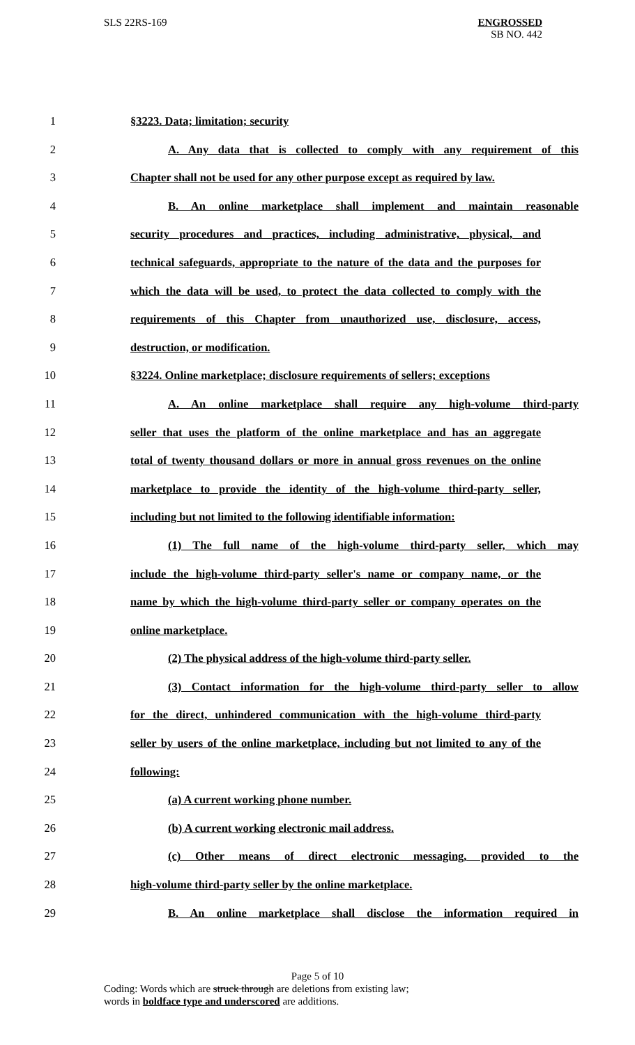SLS 22RS-169
ENGROSSED
SB NO. 442
1 §3223. Data; limitation; security
2 A. Any data that is collected to comply with any requirement of this
3 Chapter shall not be used for any other purpose except as required by law.
4 B. An online marketplace shall implement and maintain reasonable
5 security procedures and practices, including administrative, physical, and
6 technical safeguards, appropriate to the nature of the data and the purposes for
7 which the data will be used, to protect the data collected to comply with the
8 requirements of this Chapter from unauthorized use, disclosure, access,
9 destruction, or modification.
10 §3224. Online marketplace; disclosure requirements of sellers; exceptions
11 A. An online marketplace shall require any high-volume third-party
12 seller that uses the platform of the online marketplace and has an aggregate
13 total of twenty thousand dollars or more in annual gross revenues on the online
14 marketplace to provide the identity of the high-volume third-party seller,
15 including but not limited to the following identifiable information:
16 (1) The full name of the high-volume third-party seller, which may
17 include the high-volume third-party seller's name or company name, or the
18 name by which the high-volume third-party seller or company operates on the
19 online marketplace.
20 (2) The physical address of the high-volume third-party seller.
21 (3) Contact information for the high-volume third-party seller to allow
22 for the direct, unhindered communication with the high-volume third-party
23 seller by users of the online marketplace, including but not limited to any of the
24 following:
25 (a) A current working phone number.
26 (b) A current working electronic mail address.
27 (c) Other means of direct electronic messaging, provided to the
28 high-volume third-party seller by the online marketplace.
29 B. An online marketplace shall disclose the information required in
Page 5 of 10
Coding: Words which are struck through are deletions from existing law;
words in boldface type and underscored are additions.